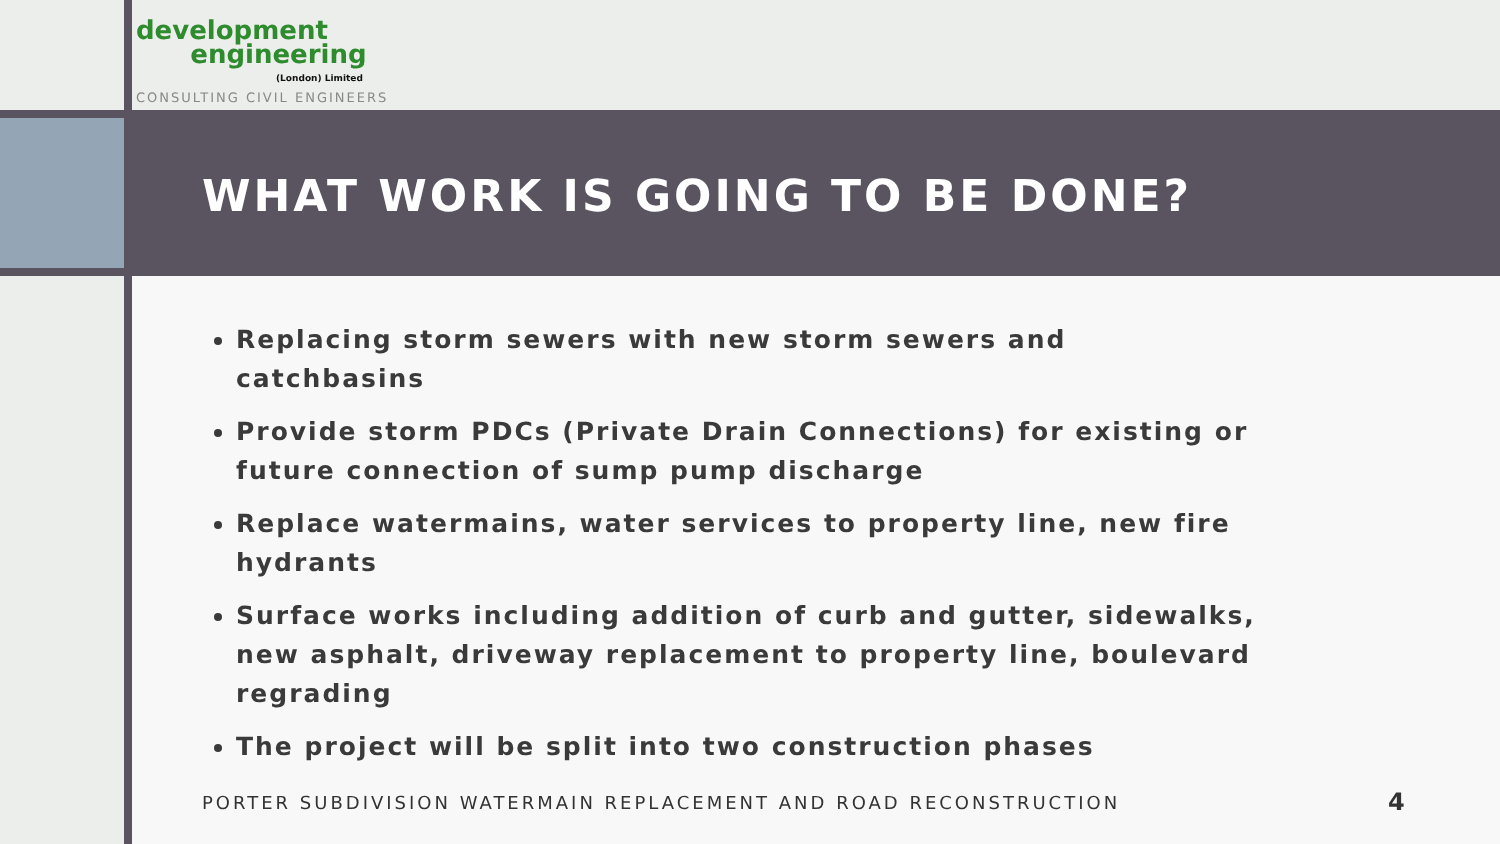development
engineering
(London) Limited
CONSULTING CIVIL ENGINEERS
WHAT WORK IS GOING TO BE DONE?
Replacing storm sewers with new storm sewers and catchbasins
Provide storm PDCs (Private Drain Connections) for existing or future connection of sump pump discharge
Replace watermains, water services to property line, new fire hydrants
Surface works including addition of curb and gutter, sidewalks, new asphalt, driveway replacement to property line, boulevard regrading
The project will be split into two construction phases
PORTER SUBDIVISION WATERMAIN REPLACEMENT AND ROAD RECONSTRUCTION
4